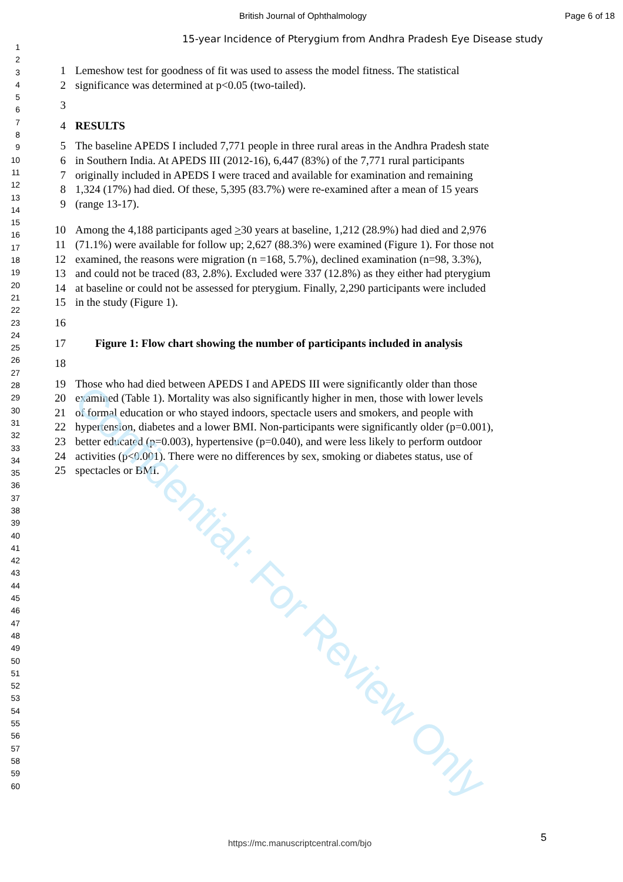Confidential: For Review Only
British Journal of Ophthalmology Page 6 of 18
15-year Incidence of Pterygium from Andhra Pradesh Eye Disease study
1
2
3
4
5
6
7
8
9
10
11
12
13
14
15
16
17
18
19
20
21
22
23
24
25
26
27
28
29
30
31
32
33
34
35
36
37
38
39
40
41
42
43
44
45
46
47
48
49
50
51
52
53
54
55
56
57
58
59
60
1 Lemeshow test for goodness of fit was used to assess the model fitness. The statistical
2 significance was determined at p<0.05 (two-tailed).
3
4 RESULTS
5 The baseline APEDS I included 7,771 people in three rural areas in the Andhra Pradesh state
6 in Southern India. At APEDS III (2012-16), 6,447 (83%) of the 7,771 rural participants
7 originally included in APEDS I were traced and available for examination and remaining
8 1,324 (17%) had died. Of these, 5,395 (83.7%) were re-examined after a mean of 15 years
9 (range 13-17).
10 Among the 4,188 participants aged >30 years at baseline, 1,212 (28.9%) had died and 2,976
11 (71.1%) were available for follow up; 2,627 (88.3%) were examined (Figure 1). For those not
12 examined, the reasons were migration (n =168, 5.7%), declined examination (n=98, 3.3%),
13 and could not be traced (83, 2.8%). Excluded were 337 (12.8%) as they either had pterygium
14 at baseline or could not be assessed for pterygium. Finally, 2,290 participants were included
15 in the study (Figure 1).
16
17 Figure 1: Flow chart showing the number of participants included in analysis
18
19 Those who had died between APEDS I and APEDS III were significantly older than those
20 examined (Table 1). Mortality was also significantly higher in men, those with lower levels
21 of formal education or who stayed indoors, spectacle users and smokers, and people with
22 hypertension, diabetes and a lower BMI. Non-participants were significantly older (p=0.001),
23 better educated (p=0.003), hypertensive (p=0.040), and were less likely to perform outdoor
24 activities (p<0.001). There were no differences by sex, smoking or diabetes status, use of
25 spectacles or BMI.
5
https://mc.manuscriptcentral.com/bjo